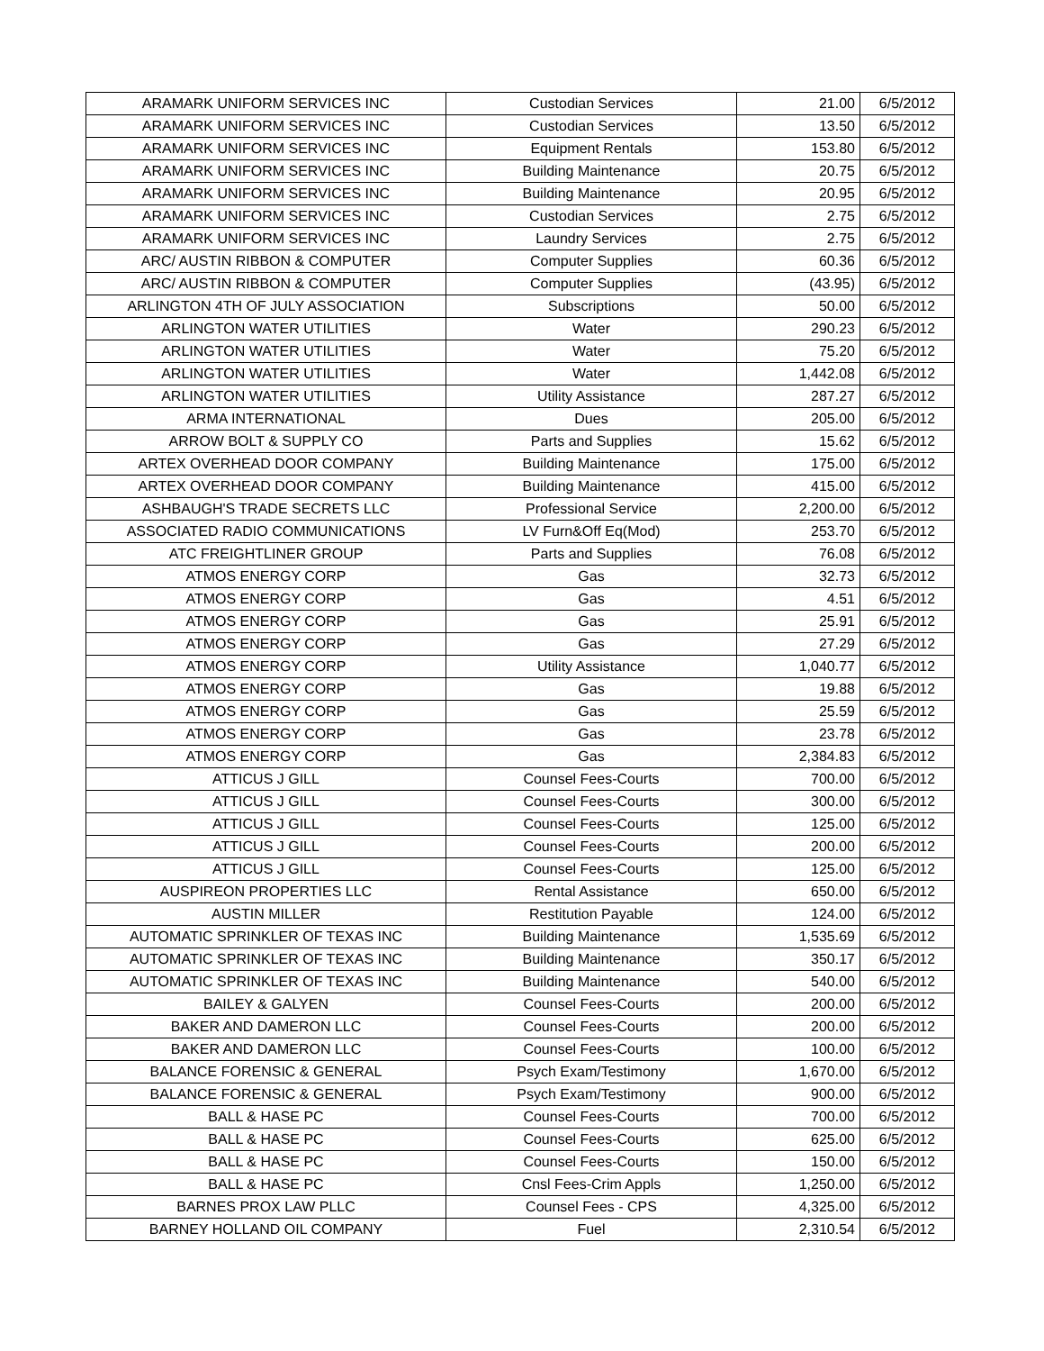| ARAMARK UNIFORM SERVICES INC | Custodian Services | 21.00 | 6/5/2012 |
| ARAMARK UNIFORM SERVICES INC | Custodian Services | 13.50 | 6/5/2012 |
| ARAMARK UNIFORM SERVICES INC | Equipment Rentals | 153.80 | 6/5/2012 |
| ARAMARK UNIFORM SERVICES INC | Building Maintenance | 20.75 | 6/5/2012 |
| ARAMARK UNIFORM SERVICES INC | Building Maintenance | 20.95 | 6/5/2012 |
| ARAMARK UNIFORM SERVICES INC | Custodian Services | 2.75 | 6/5/2012 |
| ARAMARK UNIFORM SERVICES INC | Laundry Services | 2.75 | 6/5/2012 |
| ARC/ AUSTIN RIBBON & COMPUTER | Computer Supplies | 60.36 | 6/5/2012 |
| ARC/ AUSTIN RIBBON & COMPUTER | Computer Supplies | (43.95) | 6/5/2012 |
| ARLINGTON 4TH OF JULY ASSOCIATION | Subscriptions | 50.00 | 6/5/2012 |
| ARLINGTON WATER UTILITIES | Water | 290.23 | 6/5/2012 |
| ARLINGTON WATER UTILITIES | Water | 75.20 | 6/5/2012 |
| ARLINGTON WATER UTILITIES | Water | 1,442.08 | 6/5/2012 |
| ARLINGTON WATER UTILITIES | Utility Assistance | 287.27 | 6/5/2012 |
| ARMA INTERNATIONAL | Dues | 205.00 | 6/5/2012 |
| ARROW BOLT & SUPPLY CO | Parts and Supplies | 15.62 | 6/5/2012 |
| ARTEX OVERHEAD DOOR COMPANY | Building Maintenance | 175.00 | 6/5/2012 |
| ARTEX OVERHEAD DOOR COMPANY | Building Maintenance | 415.00 | 6/5/2012 |
| ASHBAUGH'S TRADE SECRETS LLC | Professional Service | 2,200.00 | 6/5/2012 |
| ASSOCIATED RADIO COMMUNICATIONS | LV Furn&Off Eq(Mod) | 253.70 | 6/5/2012 |
| ATC FREIGHTLINER GROUP | Parts and Supplies | 76.08 | 6/5/2012 |
| ATMOS ENERGY CORP | Gas | 32.73 | 6/5/2012 |
| ATMOS ENERGY CORP | Gas | 4.51 | 6/5/2012 |
| ATMOS ENERGY CORP | Gas | 25.91 | 6/5/2012 |
| ATMOS ENERGY CORP | Gas | 27.29 | 6/5/2012 |
| ATMOS ENERGY CORP | Utility Assistance | 1,040.77 | 6/5/2012 |
| ATMOS ENERGY CORP | Gas | 19.88 | 6/5/2012 |
| ATMOS ENERGY CORP | Gas | 25.59 | 6/5/2012 |
| ATMOS ENERGY CORP | Gas | 23.78 | 6/5/2012 |
| ATMOS ENERGY CORP | Gas | 2,384.83 | 6/5/2012 |
| ATTICUS J GILL | Counsel Fees-Courts | 700.00 | 6/5/2012 |
| ATTICUS J GILL | Counsel Fees-Courts | 300.00 | 6/5/2012 |
| ATTICUS J GILL | Counsel Fees-Courts | 125.00 | 6/5/2012 |
| ATTICUS J GILL | Counsel Fees-Courts | 200.00 | 6/5/2012 |
| ATTICUS J GILL | Counsel Fees-Courts | 125.00 | 6/5/2012 |
| AUSPIREON PROPERTIES LLC | Rental Assistance | 650.00 | 6/5/2012 |
| AUSTIN MILLER | Restitution Payable | 124.00 | 6/5/2012 |
| AUTOMATIC SPRINKLER OF TEXAS INC | Building Maintenance | 1,535.69 | 6/5/2012 |
| AUTOMATIC SPRINKLER OF TEXAS INC | Building Maintenance | 350.17 | 6/5/2012 |
| AUTOMATIC SPRINKLER OF TEXAS INC | Building Maintenance | 540.00 | 6/5/2012 |
| BAILEY & GALYEN | Counsel Fees-Courts | 200.00 | 6/5/2012 |
| BAKER AND DAMERON LLC | Counsel Fees-Courts | 200.00 | 6/5/2012 |
| BAKER AND DAMERON LLC | Counsel Fees-Courts | 100.00 | 6/5/2012 |
| BALANCE FORENSIC & GENERAL | Psych Exam/Testimony | 1,670.00 | 6/5/2012 |
| BALANCE FORENSIC & GENERAL | Psych Exam/Testimony | 900.00 | 6/5/2012 |
| BALL & HASE PC | Counsel Fees-Courts | 700.00 | 6/5/2012 |
| BALL & HASE PC | Counsel Fees-Courts | 625.00 | 6/5/2012 |
| BALL & HASE PC | Counsel Fees-Courts | 150.00 | 6/5/2012 |
| BALL & HASE PC | Cnsl Fees-Crim Appls | 1,250.00 | 6/5/2012 |
| BARNES PROX LAW PLLC | Counsel Fees - CPS | 4,325.00 | 6/5/2012 |
| BARNEY HOLLAND OIL COMPANY | Fuel | 2,310.54 | 6/5/2012 |